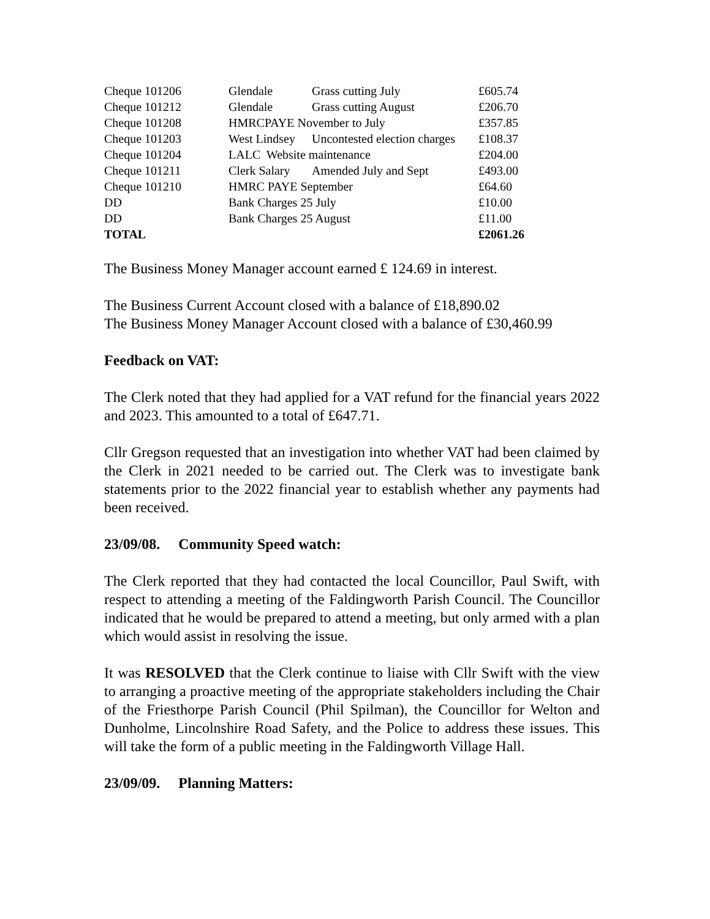| Cheque 101206 | Glendale | Grass cutting July | £605.74 |
| Cheque 101212 | Glendale | Grass cutting August | £206.70 |
| Cheque 101208 | HMRCPAYE November to July | | £357.85 |
| Cheque 101203 | West Lindsey | Uncontested election charges | £108.37 |
| Cheque 101204 | LALC Website maintenance | | £204.00 |
| Cheque 101211 | Clerk Salary | Amended July and Sept | £493.00 |
| Cheque 101210 | HMRC PAYE September | | £64.60 |
| DD | Bank Charges 25 July | | £10.00 |
| DD | Bank Charges 25 August | | £11.00 |
| TOTAL | | | £2061.26 |
The Business Money Manager account earned £ 124.69 in interest.
The Business Current Account closed with a balance of £18,890.02
The Business Money Manager Account closed with a balance of £30,460.99
Feedback on VAT:
The Clerk noted that they had applied for a VAT refund for the financial years 2022 and 2023. This amounted to a total of £647.71.
Cllr Gregson requested that an investigation into whether VAT had been claimed by the Clerk in 2021 needed to be carried out. The Clerk was to investigate bank statements prior to the 2022 financial year to establish whether any payments had been received.
23/09/08. Community Speed watch:
The Clerk reported that they had contacted the local Councillor, Paul Swift, with respect to attending a meeting of the Faldingworth Parish Council. The Councillor indicated that he would be prepared to attend a meeting, but only armed with a plan which would assist in resolving the issue.
It was RESOLVED that the Clerk continue to liaise with Cllr Swift with the view to arranging a proactive meeting of the appropriate stakeholders including the Chair of the Friesthorpe Parish Council (Phil Spilman), the Councillor for Welton and Dunholme, Lincolnshire Road Safety, and the Police to address these issues. This will take the form of a public meeting in the Faldingworth Village Hall.
23/09/09. Planning Matters: